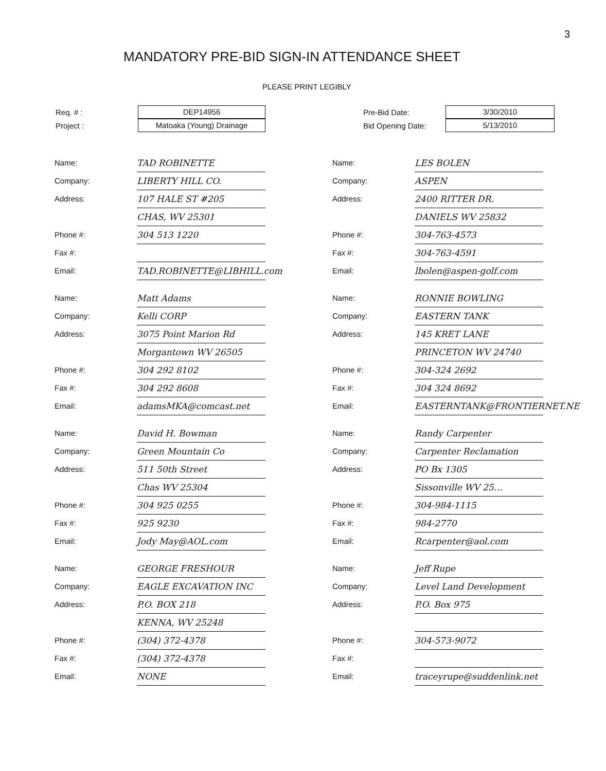3
MANDATORY PRE-BID SIGN-IN ATTENDANCE SHEET
PLEASE PRINT LEGIBLY
Req. # :
DEP14956
Project :
Matoaka (Young) Drainage
Pre-Bid Date:
3/30/2010
Bid Opening Date:
5/13/2010
Name:
TAD ROBINETTE
Company:
LIBERTY HILL CO.
Address:
107 HALE ST #205
CHAS, WV 25301
Phone #:
304 513 1220
Fax #:
Email:
TAD.ROBINETTE@LIBHILL.com
Name:
LES BOLEN
Company:
ASPEN
Address:
2400 RITTER DR.
DANIELS WV 25832
Phone #:
304-763-4573
Fax #:
304-763-4591
Email:
lbolen@aspen-golf.com
Name:
Matt Adams
Company:
Kelli CORP
Address:
3075 Point Marion Rd
Morgantown WV 26505
Phone #:
304 292 8102
Fax #:
304 292 8608
Email:
adamsMKA@comcast.net
Name:
RONNIE BOWLING
Company:
EASTERN TANK
Address:
145 KRET LANE
PRINCETON WV 24740
Phone #:
304-324 2692
Fax #:
304 324 8692
Email:
EASTERNTANK@FRONTIERNET.NE
Name:
David H. Bowman
Company:
Green Mountain Co
Address:
511 50th Street
Chas WV 25304
Phone #:
304 925 0255
Fax #:
925 9230
Email:
Jody May@AOL.com
Name:
Randy Carpenter
Company:
Carpenter Reclamation
Address:
PO Bx 1305
Sissonville WV 25…
Phone #:
304-984-1115
Fax #:
984-2770
Email:
Rcarpenter@aol.com
Name:
GEORGE FRESHOUR
Company:
EAGLE EXCAVATION INC
Address:
P.O. BOX 218
KENNA, WV 25248
Phone #:
(304) 372-4378
Fax #:
(304) 372-4378
Email:
NONE
Name:
Jeff Rupe
Company:
Level Land Development
Address:
P.O. Box 975
Phone #:
304-573-9072
Fax #:
Email:
traceyrupe@suddenlink.net